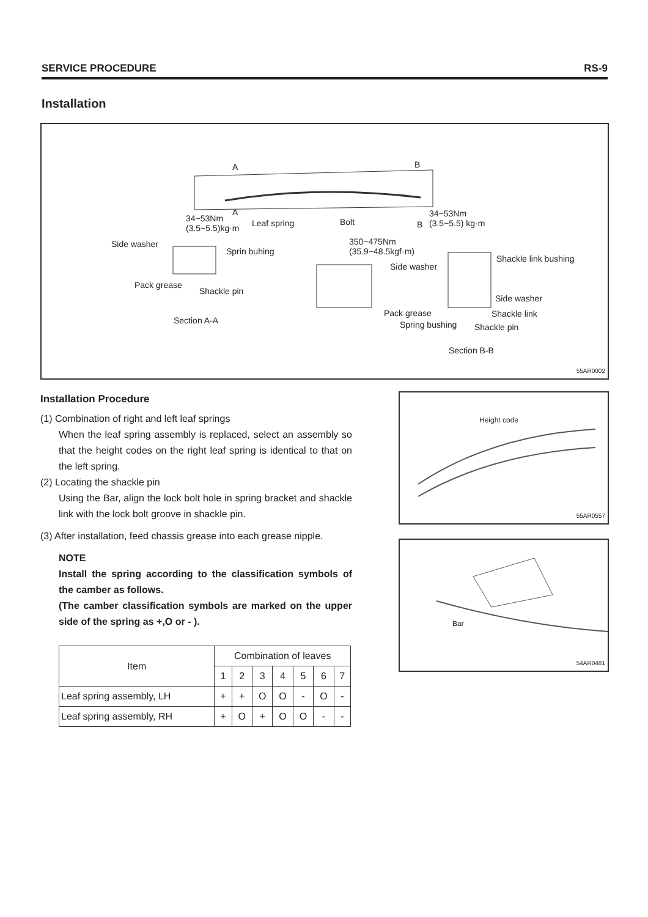SERVICE PROCEDURE RS-9
Installation
A B
A
34~53Nm
(3.5~5.5)kg·m
Leaf spring Bolt B
34~53Nm
(3.5~5.5) kg·m
Side washer
Sprin buhing
350~475Nm
(35.9~48.5kgf·m)
Side washer
Shackle link bushing
Pack grease
Shackle pin
Side washer
Pack grease Shackle link
Spring bushing Shackle pin
Section A-A
Section B-B
55AR0002
Installation Procedure
(1) Combination of right and left leaf springs
When the leaf spring assembly is replaced, select an assembly so that the height codes on the right leaf spring is identical to that on the left spring.
(2) Locating the shackle pin
Using the Bar, align the lock bolt hole in spring bracket and shackle link with the lock bolt groove in shackle pin.
(3) After installation, feed chassis grease into each grease nipple.
NOTE
Install the spring according to the classification symbols of the camber as follows.
(The camber classification symbols are marked on the upper side of the spring as +,O or - ).
| Item | Combination of leaves | | | | | | |
| --- | --- | --- | --- | --- | --- | --- | --- |
| | 1 | 2 | 3 | 4 | 5 | 6 | 7 |
| Leaf spring assembly, LH | + | + | O | O | - | O | - |
| Leaf spring assembly, RH | + | O | + | O | O | - | - |
Height code
55AR0557
Bar
54AR0481